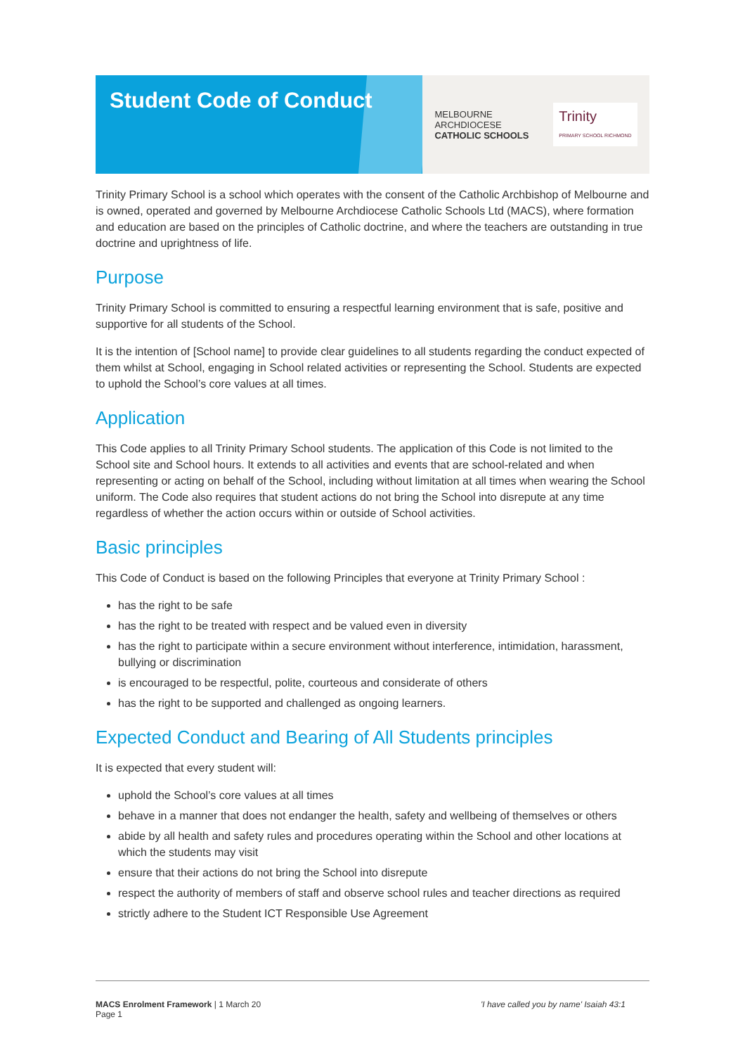Student Code of Conduct
MELBOURNE
ARCHDIOCESE
CATHOLIC SCHOOLS
Trinity
PRIMARY SCHOOL RICHMOND
Trinity Primary School is a school which operates with the consent of the Catholic Archbishop of Melbourne and is owned, operated and governed by Melbourne Archdiocese Catholic Schools Ltd (MACS), where formation and education are based on the principles of Catholic doctrine, and where the teachers are outstanding in true doctrine and uprightness of life.
Purpose
Trinity Primary School is committed to ensuring a respectful learning environment that is safe, positive and supportive for all students of the School.
It is the intention of [School name] to provide clear guidelines to all students regarding the conduct expected of them whilst at School, engaging in School related activities or representing the School. Students are expected to uphold the School’s core values at all times.
Application
This Code applies to all Trinity Primary School students. The application of this Code is not limited to the School site and School hours. It extends to all activities and events that are school-related and when representing or acting on behalf of the School, including without limitation at all times when wearing the School uniform. The Code also requires that student actions do not bring the School into disrepute at any time regardless of whether the action occurs within or outside of School activities.
Basic principles
This Code of Conduct is based on the following Principles that everyone at Trinity Primary School :
has the right to be safe
has the right to be treated with respect and be valued even in diversity
has the right to participate within a secure environment without interference, intimidation, harassment, bullying or discrimination
is encouraged to be respectful, polite, courteous and considerate of others
has the right to be supported and challenged as ongoing learners.
Expected Conduct and Bearing of All Students principles
It is expected that every student will:
uphold the School’s core values at all times
behave in a manner that does not endanger the health, safety and wellbeing of themselves or others
abide by all health and safety rules and procedures operating within the School and other locations at which the students may visit
ensure that their actions do not bring the School into disrepute
respect the authority of members of staff and observe school rules and teacher directions as required
strictly adhere to the Student ICT Responsible Use Agreement
MACS Enrolment Framework | 1 March 20
Page 1
'I have called you by name' Isaiah 43:1